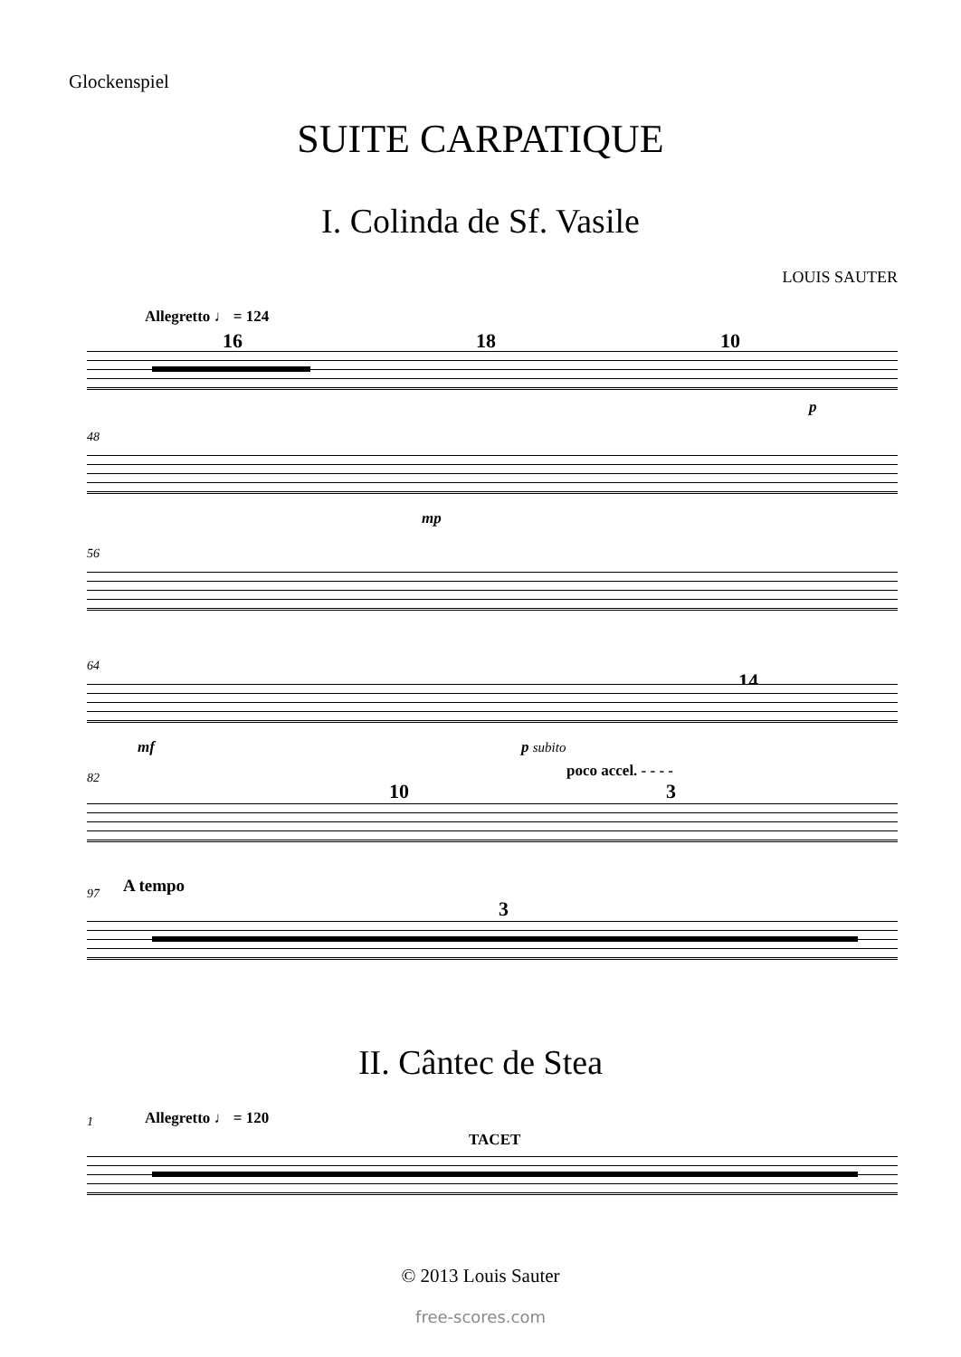Glockenspiel
SUITE CARPATIQUE
I. Colinda de Sf. Vasile
LOUIS SAUTER
Allegretto ♩ = 124
16 18 10
p
48
mp
56
64
14
mf p subito
82
poco accel. - - - -
10 3
97
A tempo
3
II. Cântec de Stea
1
Allegretto ♩ = 120
TACET
© 2013 Louis Sauter
free-scores.com